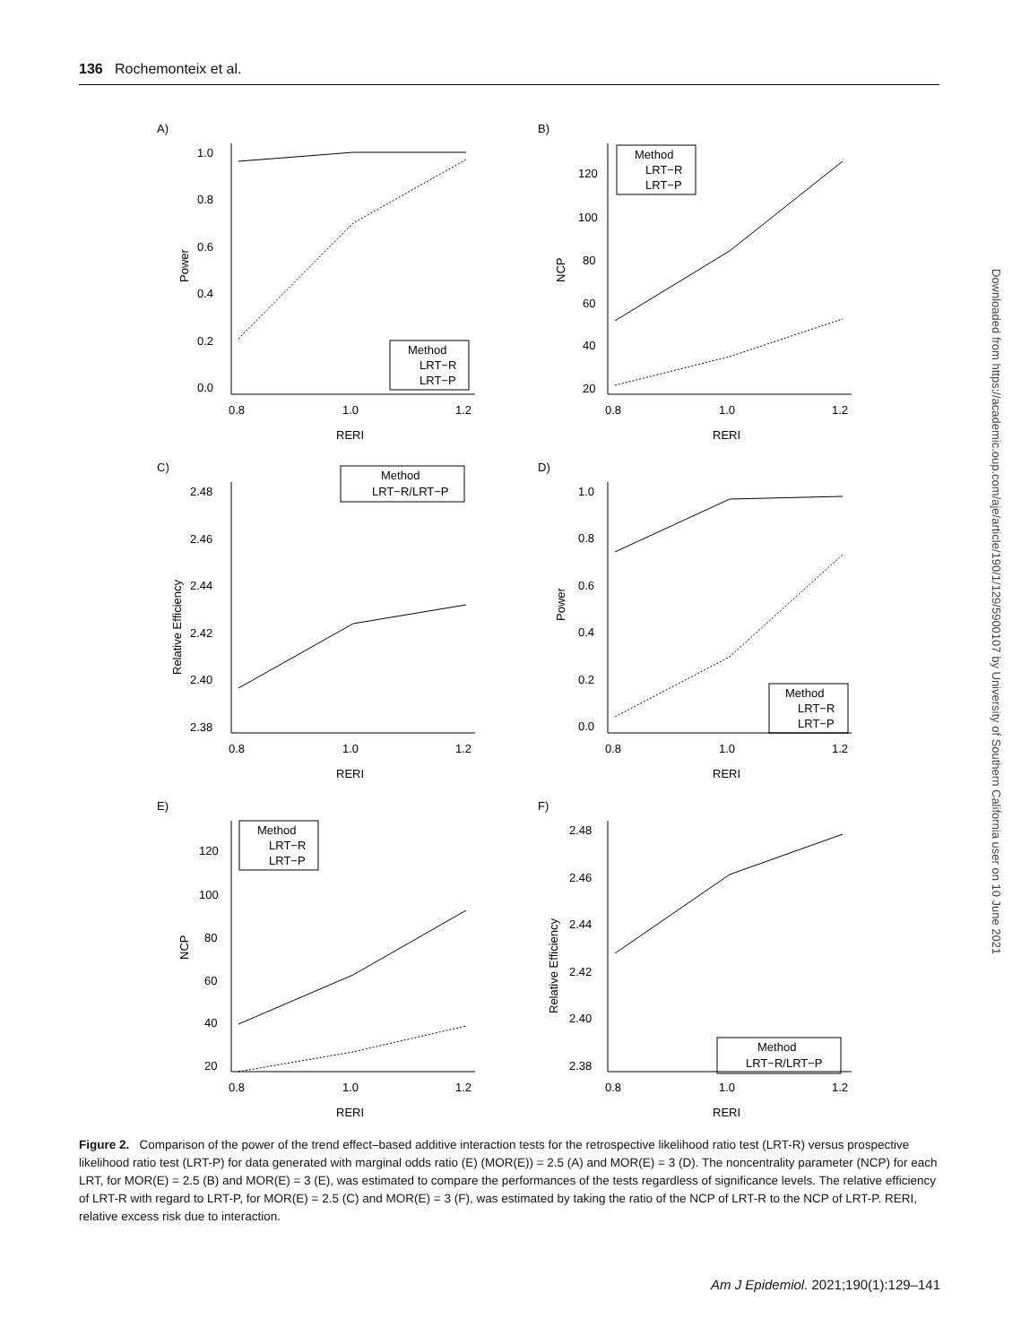136 Rochemonteix et al.
A)
1.0
0.8
0.6
0.4
0.2
0.0
0.8
1.0
1.2
RERI
Power
Method
LRT−R
LRT−P
B)
120
100
80
60
40
20
0.8
1.0
1.2
RERI
NCP
Method
LRT−R
LRT−P
C)
2.48
2.46
2.44
2.42
2.40
2.38
0.8
1.0
1.2
RERI
Relative Efficiency
Method
LRT−R/LRT−P
D)
1.0
0.8
0.6
0.4
0.2
0.0
0.8
1.0
1.2
RERI
Power
Method
LRT−R
LRT−P
E)
120
100
80
60
40
20
0.8
1.0
1.2
RERI
NCP
Method
LRT−R
LRT−P
F)
2.48
2.46
2.44
2.42
2.40
2.38
0.8
1.0
1.2
RERI
Relative Efficiency
Method
LRT−R/LRT−P
Figure 2. Comparison of the power of the trend effect–based additive interaction tests for the retrospective likelihood ratio test (LRT-R) versus prospective likelihood ratio test (LRT-P) for data generated with marginal odds ratio (E) (MOR(E)) = 2.5 (A) and MOR(E) = 3 (D). The noncentrality parameter (NCP) for each LRT, for MOR(E) = 2.5 (B) and MOR(E) = 3 (E), was estimated to compare the performances of the tests regardless of significance levels. The relative efficiency of LRT-R with regard to LRT-P, for MOR(E) = 2.5 (C) and MOR(E) = 3 (F), was estimated by taking the ratio of the NCP of LRT-R to the NCP of LRT-P. RERI, relative excess risk due to interaction.
Am J Epidemiol. 2021;190(1):129–141
Downloaded from https://academic.oup.com/aje/article/190/1/129/5900107 by University of Southern California user on 10 June 2021